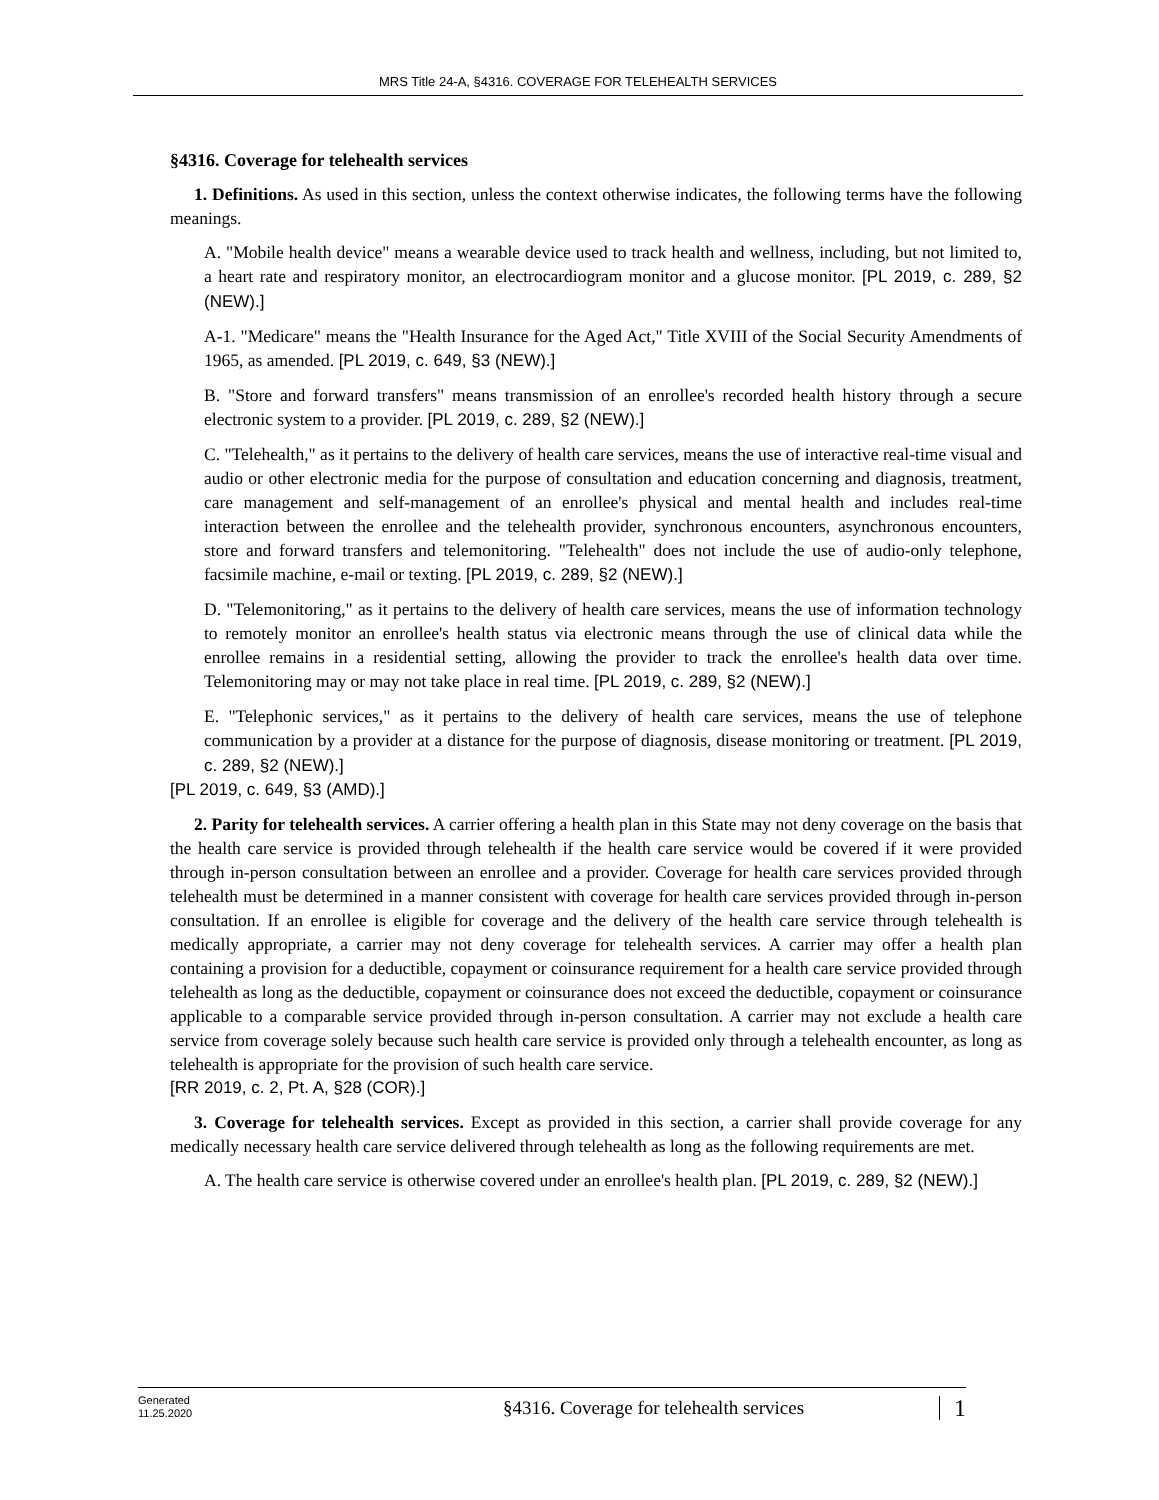MRS Title 24-A, §4316. COVERAGE FOR TELEHEALTH SERVICES
§4316. Coverage for telehealth services
1. Definitions. As used in this section, unless the context otherwise indicates, the following terms have the following meanings.
A. "Mobile health device" means a wearable device used to track health and wellness, including, but not limited to, a heart rate and respiratory monitor, an electrocardiogram monitor and a glucose monitor. [PL 2019, c. 289, §2 (NEW).]
A-1. "Medicare" means the "Health Insurance for the Aged Act," Title XVIII of the Social Security Amendments of 1965, as amended. [PL 2019, c. 649, §3 (NEW).]
B. "Store and forward transfers" means transmission of an enrollee's recorded health history through a secure electronic system to a provider. [PL 2019, c. 289, §2 (NEW).]
C. "Telehealth," as it pertains to the delivery of health care services, means the use of interactive real-time visual and audio or other electronic media for the purpose of consultation and education concerning and diagnosis, treatment, care management and self-management of an enrollee's physical and mental health and includes real-time interaction between the enrollee and the telehealth provider, synchronous encounters, asynchronous encounters, store and forward transfers and telemonitoring. "Telehealth" does not include the use of audio-only telephone, facsimile machine, e-mail or texting. [PL 2019, c. 289, §2 (NEW).]
D. "Telemonitoring," as it pertains to the delivery of health care services, means the use of information technology to remotely monitor an enrollee's health status via electronic means through the use of clinical data while the enrollee remains in a residential setting, allowing the provider to track the enrollee's health data over time. Telemonitoring may or may not take place in real time. [PL 2019, c. 289, §2 (NEW).]
E. "Telephonic services," as it pertains to the delivery of health care services, means the use of telephone communication by a provider at a distance for the purpose of diagnosis, disease monitoring or treatment. [PL 2019, c. 289, §2 (NEW).]
[PL 2019, c. 649, §3 (AMD).]
2. Parity for telehealth services. A carrier offering a health plan in this State may not deny coverage on the basis that the health care service is provided through telehealth if the health care service would be covered if it were provided through in-person consultation between an enrollee and a provider. Coverage for health care services provided through telehealth must be determined in a manner consistent with coverage for health care services provided through in-person consultation. If an enrollee is eligible for coverage and the delivery of the health care service through telehealth is medically appropriate, a carrier may not deny coverage for telehealth services. A carrier may offer a health plan containing a provision for a deductible, copayment or coinsurance requirement for a health care service provided through telehealth as long as the deductible, copayment or coinsurance does not exceed the deductible, copayment or coinsurance applicable to a comparable service provided through in-person consultation. A carrier may not exclude a health care service from coverage solely because such health care service is provided only through a telehealth encounter, as long as telehealth is appropriate for the provision of such health care service.
[RR 2019, c. 2, Pt. A, §28 (COR).]
3. Coverage for telehealth services. Except as provided in this section, a carrier shall provide coverage for any medically necessary health care service delivered through telehealth as long as the following requirements are met.
A. The health care service is otherwise covered under an enrollee's health plan. [PL 2019, c. 289, §2 (NEW).]
Generated
11.25.2020
§4316. Coverage for telehealth services
1